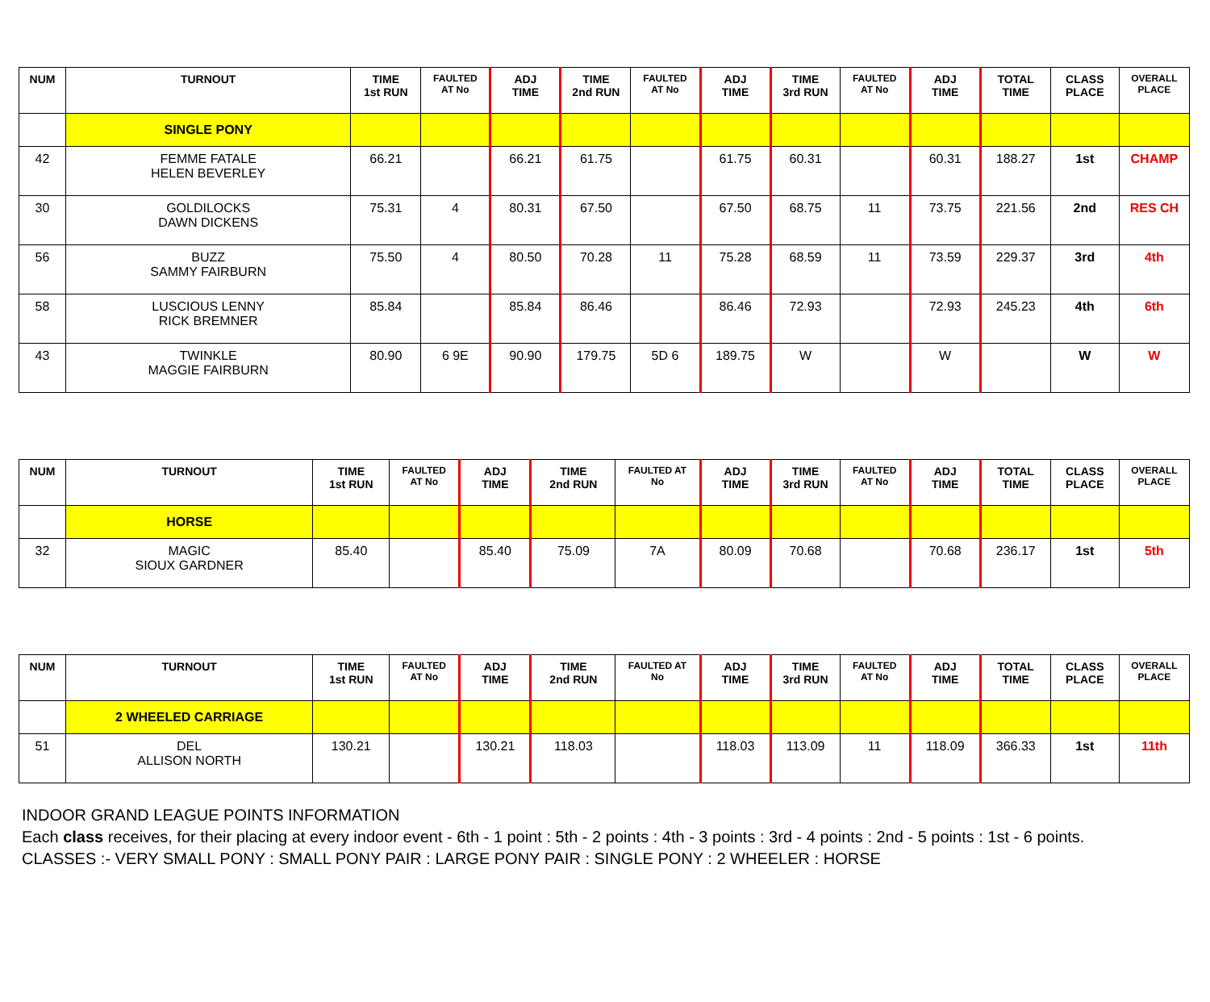| NUM | TURNOUT | TIME 1st RUN | FAULTED AT No | ADJ TIME | TIME 2nd RUN | FAULTED AT No | ADJ TIME | TIME 3rd RUN | FAULTED AT No | ADJ TIME | TOTAL TIME | CLASS PLACE | OVERALL PLACE |
| --- | --- | --- | --- | --- | --- | --- | --- | --- | --- | --- | --- | --- | --- |
| | SINGLE PONY | | | | | | | | | | | | |
| 42 | FEMME FATALE HELEN BEVERLEY | 66.21 | | 66.21 | 61.75 | | 61.75 | 60.31 | | 60.31 | 188.27 | 1st | CHAMP |
| 30 | GOLDILOCKS DAWN DICKENS | 75.31 | 4 | 80.31 | 67.50 | | 67.50 | 68.75 | 11 | 73.75 | 221.56 | 2nd | RES CH |
| 56 | BUZZ SAMMY FAIRBURN | 75.50 | 4 | 80.50 | 70.28 | 11 | 75.28 | 68.59 | 11 | 73.59 | 229.37 | 3rd | 4th |
| 58 | LUSCIOUS LENNY RICK BREMNER | 85.84 | | 85.84 | 86.46 | | 86.46 | 72.93 | | 72.93 | 245.23 | 4th | 6th |
| 43 | TWINKLE MAGGIE FAIRBURN | 80.90 | 6 9E | 90.90 | 179.75 | 5D 6 | 189.75 | W | | W | | W | W |
| NUM | TURNOUT | TIME 1st RUN | FAULTED AT No | ADJ TIME | TIME 2nd RUN | FAULTED AT No | ADJ TIME | TIME 3rd RUN | FAULTED AT No | ADJ TIME | TOTAL TIME | CLASS PLACE | OVERALL PLACE |
| --- | --- | --- | --- | --- | --- | --- | --- | --- | --- | --- | --- | --- | --- |
| | HORSE | | | | | | | | | | | | |
| 32 | MAGIC SIOUX GARDNER | 85.40 | | 85.40 | 75.09 | 7A | 80.09 | 70.68 | | 70.68 | 236.17 | 1st | 5th |
| NUM | TURNOUT | TIME 1st RUN | FAULTED AT No | ADJ TIME | TIME 2nd RUN | FAULTED AT No | ADJ TIME | TIME 3rd RUN | FAULTED AT No | ADJ TIME | TOTAL TIME | CLASS PLACE | OVERALL PLACE |
| --- | --- | --- | --- | --- | --- | --- | --- | --- | --- | --- | --- | --- | --- |
| | 2 WHEELED CARRIAGE | | | | | | | | | | | | |
| 51 | DEL ALLISON NORTH | 130.21 | | 130.21 | 118.03 | | 118.03 | 113.09 | 11 | 118.09 | 366.33 | 1st | 11th |
INDOOR GRAND LEAGUE POINTS INFORMATION
Each class receives, for their placing at every indoor event - 6th - 1 point : 5th - 2 points : 4th - 3 points : 3rd - 4 points : 2nd - 5 points : 1st - 6 points.
CLASSES :- VERY SMALL PONY : SMALL PONY PAIR : LARGE PONY PAIR : SINGLE PONY : 2 WHEELER : HORSE